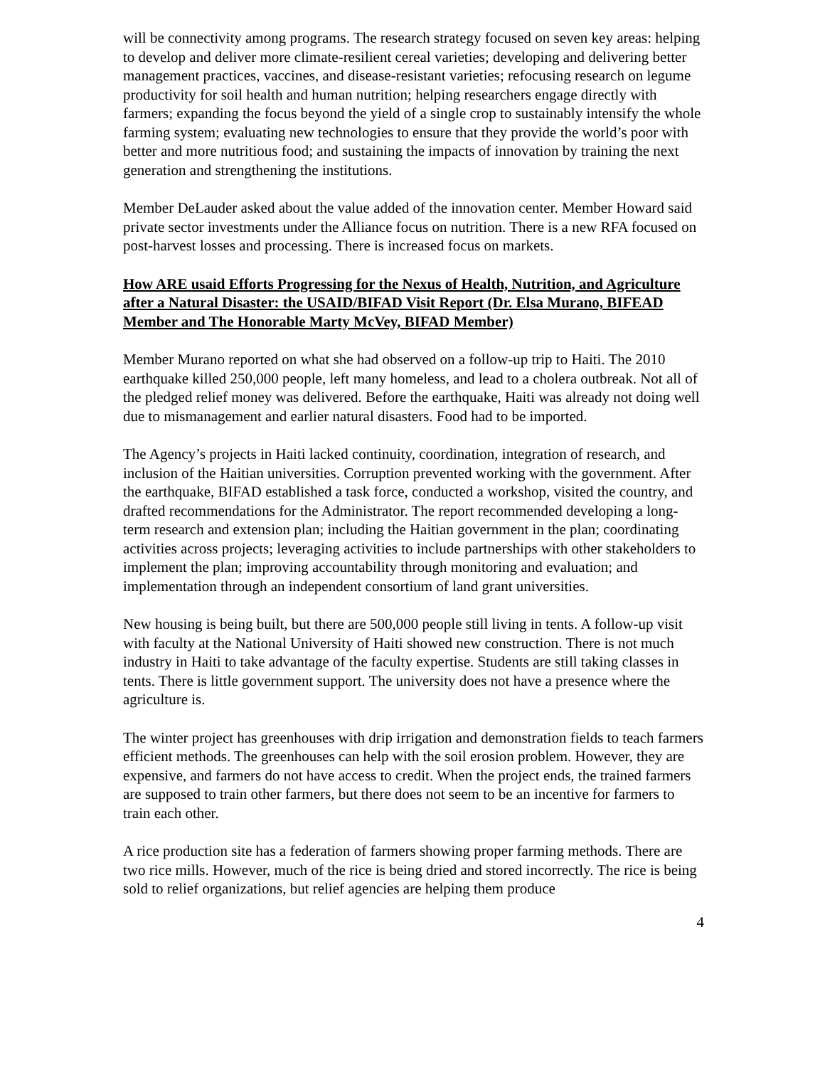will be connectivity among programs. The research strategy focused on seven key areas: helping to develop and deliver more climate-resilient cereal varieties; developing and delivering better management practices, vaccines, and disease-resistant varieties; refocusing research on legume productivity for soil health and human nutrition; helping researchers engage directly with farmers; expanding the focus beyond the yield of a single crop to sustainably intensify the whole farming system; evaluating new technologies to ensure that they provide the world’s poor with better and more nutritious food; and sustaining the impacts of innovation by training the next generation and strengthening the institutions.
Member DeLauder asked about the value added of the innovation center. Member Howard said private sector investments under the Alliance focus on nutrition. There is a new RFA focused on post-harvest losses and processing. There is increased focus on markets.
How ARE usaid Efforts Progressing for the Nexus of Health, Nutrition, and Agriculture after a Natural Disaster: the USAID/BIFAD Visit Report (Dr. Elsa Murano, BIFEAD Member and The Honorable Marty McVey, BIFAD Member)
Member Murano reported on what she had observed on a follow-up trip to Haiti. The 2010 earthquake killed 250,000 people, left many homeless, and lead to a cholera outbreak. Not all of the pledged relief money was delivered. Before the earthquake, Haiti was already not doing well due to mismanagement and earlier natural disasters. Food had to be imported.
The Agency’s projects in Haiti lacked continuity, coordination, integration of research, and inclusion of the Haitian universities. Corruption prevented working with the government. After the earthquake, BIFAD established a task force, conducted a workshop, visited the country, and drafted recommendations for the Administrator. The report recommended developing a long-term research and extension plan; including the Haitian government in the plan; coordinating activities across projects; leveraging activities to include partnerships with other stakeholders to implement the plan; improving accountability through monitoring and evaluation; and implementation through an independent consortium of land grant universities.
New housing is being built, but there are 500,000 people still living in tents. A follow-up visit with faculty at the National University of Haiti showed new construction. There is not much industry in Haiti to take advantage of the faculty expertise. Students are still taking classes in tents. There is little government support. The university does not have a presence where the agriculture is.
The winter project has greenhouses with drip irrigation and demonstration fields to teach farmers efficient methods. The greenhouses can help with the soil erosion problem. However, they are expensive, and farmers do not have access to credit. When the project ends, the trained farmers are supposed to train other farmers, but there does not seem to be an incentive for farmers to train each other.
A rice production site has a federation of farmers showing proper farming methods. There are two rice mills. However, much of the rice is being dried and stored incorrectly. The rice is being sold to relief organizations, but relief agencies are helping them produce
4